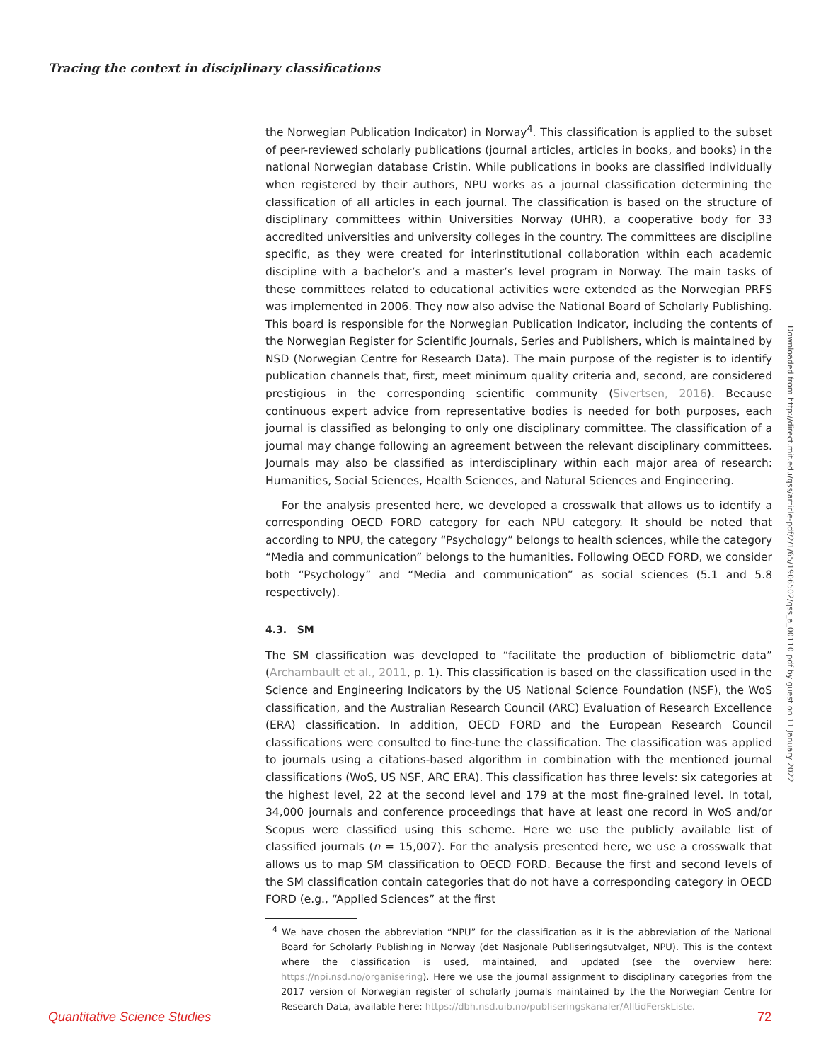Tracing the context in disciplinary classifications
the Norwegian Publication Indicator) in Norway<sup>4</sup>. This classification is applied to the subset of peer-reviewed scholarly publications (journal articles, articles in books, and books) in the national Norwegian database Cristin. While publications in books are classified individually when registered by their authors, NPU works as a journal classification determining the classification of all articles in each journal. The classification is based on the structure of disciplinary committees within Universities Norway (UHR), a cooperative body for 33 accredited universities and university colleges in the country. The committees are discipline specific, as they were created for interinstitutional collaboration within each academic discipline with a bachelor’s and a master’s level program in Norway. The main tasks of these committees related to educational activities were extended as the Norwegian PRFS was implemented in 2006. They now also advise the National Board of Scholarly Publishing. This board is responsible for the Norwegian Publication Indicator, including the contents of the Norwegian Register for Scientific Journals, Series and Publishers, which is maintained by NSD (Norwegian Centre for Research Data). The main purpose of the register is to identify publication channels that, first, meet minimum quality criteria and, second, are considered prestigious in the corresponding scientific community (Sivertsen, 2016). Because continuous expert advice from representative bodies is needed for both purposes, each journal is classified as belonging to only one disciplinary committee. The classification of a journal may change following an agreement between the relevant disciplinary committees. Journals may also be classified as interdisciplinary within each major area of research: Humanities, Social Sciences, Health Sciences, and Natural Sciences and Engineering.
For the analysis presented here, we developed a crosswalk that allows us to identify a corresponding OECD FORD category for each NPU category. It should be noted that according to NPU, the category “Psychology” belongs to health sciences, while the category “Media and communication” belongs to the humanities. Following OECD FORD, we consider both “Psychology” and “Media and communication” as social sciences (5.1 and 5.8 respectively).
4.3. SM
The SM classification was developed to “facilitate the production of bibliometric data” (Archambault et al., 2011, p. 1). This classification is based on the classification used in the Science and Engineering Indicators by the US National Science Foundation (NSF), the WoS classification, and the Australian Research Council (ARC) Evaluation of Research Excellence (ERA) classification. In addition, OECD FORD and the European Research Council classifications were consulted to fine-tune the classification. The classification was applied to journals using a citations-based algorithm in combination with the mentioned journal classifications (WoS, US NSF, ARC ERA). This classification has three levels: six categories at the highest level, 22 at the second level and 179 at the most fine-grained level. In total, 34,000 journals and conference proceedings that have at least one record in WoS and/or Scopus were classified using this scheme. Here we use the publicly available list of classified journals (n = 15,007). For the analysis presented here, we use a crosswalk that allows us to map SM classification to OECD FORD. Because the first and second levels of the SM classification contain categories that do not have a corresponding category in OECD FORD (e.g., “Applied Sciences” at the first
<sup>4</sup> We have chosen the abbreviation “NPU” for the classification as it is the abbreviation of the National Board for Scholarly Publishing in Norway (det Nasjonale Publiseringsutvalget, NPU). This is the context where the classification is used, maintained, and updated (see the overview here: https://npi.nsd.no/organisering). Here we use the journal assignment to disciplinary categories from the 2017 version of Norwegian register of scholarly journals maintained by the the Norwegian Centre for Research Data, available here: https://dbh.nsd.uib.no/publiseringskanaler/AlltidFerskListe.
Downloaded from http://direct.mit.edu/qss/article-pdf/2/1/65/1906502/qss_a_00110.pdf by guest on 11 January 2022
Quantitative Science Studies 72